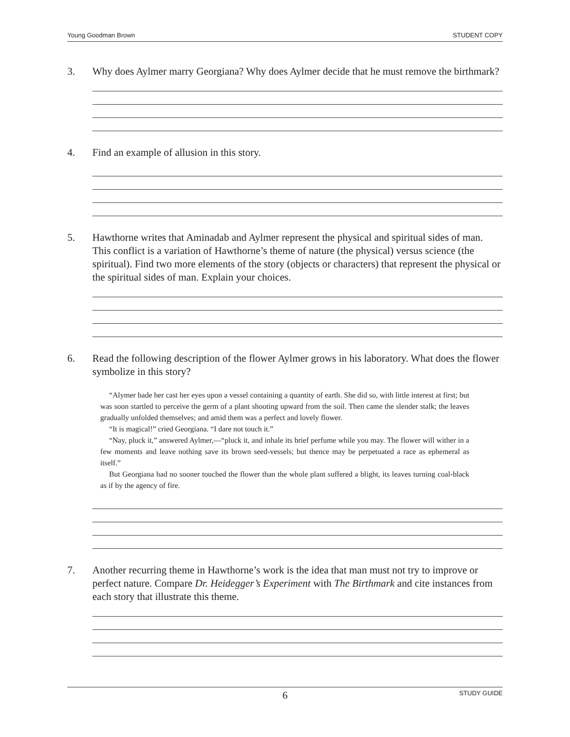Young Goodman Brown STUDENT COPY
3. Why does Aylmer marry Georgiana? Why does Aylmer decide that he must remove the birthmark?
4. Find an example of allusion in this story.
5. Hawthorne writes that Aminadab and Aylmer represent the physical and spiritual sides of man. This conflict is a variation of Hawthorne’s theme of nature (the physical) versus science (the spiritual). Find two more elements of the story (objects or characters) that represent the physical or the spiritual sides of man. Explain your choices.
6. Read the following description of the flower Aylmer grows in his laboratory. What does the flower symbolize in this story?
“Alymer bade her cast her eyes upon a vessel containing a quantity of earth. She did so, with little interest at first; but was soon startled to perceive the germ of a plant shooting upward from the soil. Then came the slender stalk; the leaves gradually unfolded themselves; and amid them was a perfect and lovely flower.
“It is magical!” cried Georgiana. “I dare not touch it.”
“Nay, pluck it,” answered Aylmer,—“pluck it, and inhale its brief perfume while you may. The flower will wither in a few moments and leave nothing save its brown seed-vessels; but thence may be perpetuated a race as ephemeral as itself.”
But Georgiana had no sooner touched the flower than the whole plant suffered a blight, its leaves turning coal-black as if by the agency of fire.
7. Another recurring theme in Hawthorne’s work is the idea that man must not try to improve or perfect nature. Compare Dr. Heidegger’s Experiment with The Birthmark and cite instances from each story that illustrate this theme.
6 STUDY GUIDE